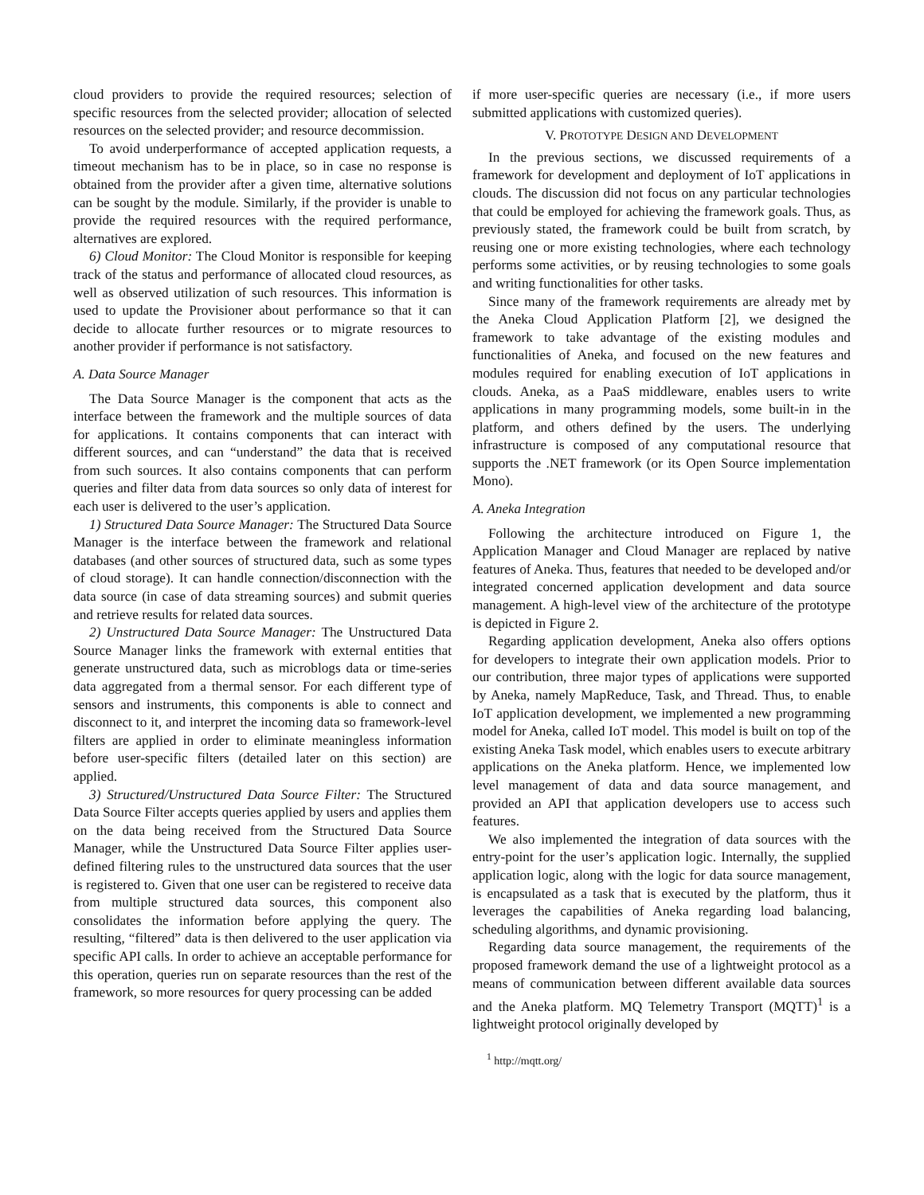cloud providers to provide the required resources; selection of specific resources from the selected provider; allocation of selected resources on the selected provider; and resource decommission.
To avoid underperformance of accepted application requests, a timeout mechanism has to be in place, so in case no response is obtained from the provider after a given time, alternative solutions can be sought by the module. Similarly, if the provider is unable to provide the required resources with the required performance, alternatives are explored.
6) Cloud Monitor: The Cloud Monitor is responsible for keeping track of the status and performance of allocated cloud resources, as well as observed utilization of such resources. This information is used to update the Provisioner about performance so that it can decide to allocate further resources or to migrate resources to another provider if performance is not satisfactory.
A. Data Source Manager
The Data Source Manager is the component that acts as the interface between the framework and the multiple sources of data for applications. It contains components that can interact with different sources, and can “understand” the data that is received from such sources. It also contains components that can perform queries and filter data from data sources so only data of interest for each user is delivered to the user’s application.
1) Structured Data Source Manager: The Structured Data Source Manager is the interface between the framework and relational databases (and other sources of structured data, such as some types of cloud storage). It can handle connection/disconnection with the data source (in case of data streaming sources) and submit queries and retrieve results for related data sources.
2) Unstructured Data Source Manager: The Unstructured Data Source Manager links the framework with external entities that generate unstructured data, such as microblogs data or time-series data aggregated from a thermal sensor. For each different type of sensors and instruments, this components is able to connect and disconnect to it, and interpret the incoming data so framework-level filters are applied in order to eliminate meaningless information before user-specific filters (detailed later on this section) are applied.
3) Structured/Unstructured Data Source Filter: The Structured Data Source Filter accepts queries applied by users and applies them on the data being received from the Structured Data Source Manager, while the Unstructured Data Source Filter applies user-defined filtering rules to the unstructured data sources that the user is registered to. Given that one user can be registered to receive data from multiple structured data sources, this component also consolidates the information before applying the query. The resulting, “filtered” data is then delivered to the user application via specific API calls. In order to achieve an acceptable performance for this operation, queries run on separate resources than the rest of the framework, so more resources for query processing can be added
if more user-specific queries are necessary (i.e., if more users submitted applications with customized queries).
V. PROTOTYPE DESIGN AND DEVELOPMENT
In the previous sections, we discussed requirements of a framework for development and deployment of IoT applications in clouds. The discussion did not focus on any particular technologies that could be employed for achieving the framework goals. Thus, as previously stated, the framework could be built from scratch, by reusing one or more existing technologies, where each technology performs some activities, or by reusing technologies to some goals and writing functionalities for other tasks.
Since many of the framework requirements are already met by the Aneka Cloud Application Platform [2], we designed the framework to take advantage of the existing modules and functionalities of Aneka, and focused on the new features and modules required for enabling execution of IoT applications in clouds. Aneka, as a PaaS middleware, enables users to write applications in many programming models, some built-in in the platform, and others defined by the users. The underlying infrastructure is composed of any computational resource that supports the .NET framework (or its Open Source implementation Mono).
A. Aneka Integration
Following the architecture introduced on Figure 1, the Application Manager and Cloud Manager are replaced by native features of Aneka. Thus, features that needed to be developed and/or integrated concerned application development and data source management. A high-level view of the architecture of the prototype is depicted in Figure 2.
Regarding application development, Aneka also offers options for developers to integrate their own application models. Prior to our contribution, three major types of applications were supported by Aneka, namely MapReduce, Task, and Thread. Thus, to enable IoT application development, we implemented a new programming model for Aneka, called IoT model. This model is built on top of the existing Aneka Task model, which enables users to execute arbitrary applications on the Aneka platform. Hence, we implemented low level management of data and data source management, and provided an API that application developers use to access such features.
We also implemented the integration of data sources with the entry-point for the user’s application logic. Internally, the supplied application logic, along with the logic for data source management, is encapsulated as a task that is executed by the platform, thus it leverages the capabilities of Aneka regarding load balancing, scheduling algorithms, and dynamic provisioning.
Regarding data source management, the requirements of the proposed framework demand the use of a lightweight protocol as a means of communication between different available data sources and the Aneka platform. MQ Telemetry Transport (MQTT)<sup>1</sup> is a lightweight protocol originally developed by
<sup>1</sup> http://mqtt.org/